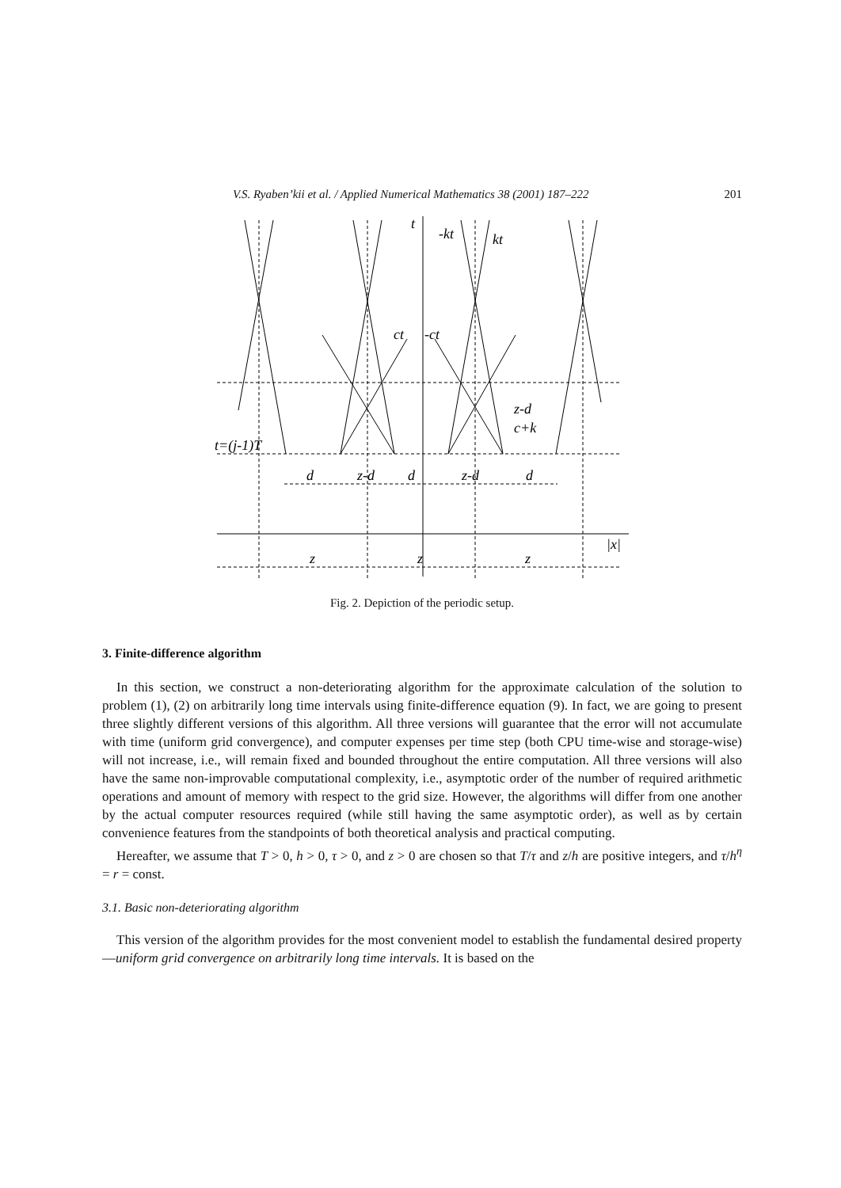V.S. Ryaben’kii et al. / Applied Numerical Mathematics 38 (2001) 187–222 201
t
-kt
kt
ct
-ct
z-d
c+k
t=(j-1)T
d
z-d
d
z-d
d
|x|
z
z
z
Fig. 2. Depiction of the periodic setup.
3. Finite-difference algorithm
In this section, we construct a non-deteriorating algorithm for the approximate calculation of the solution to problem (1), (2) on arbitrarily long time intervals using finite-difference equation (9). In fact, we are going to present three slightly different versions of this algorithm. All three versions will guarantee that the error will not accumulate with time (uniform grid convergence), and computer expenses per time step (both CPU time-wise and storage-wise) will not increase, i.e., will remain fixed and bounded throughout the entire computation. All three versions will also have the same non-improvable computational complexity, i.e., asymptotic order of the number of required arithmetic operations and amount of memory with respect to the grid size. However, the algorithms will differ from one another by the actual computer resources required (while still having the same asymptotic order), as well as by certain convenience features from the standpoints of both theoretical analysis and practical computing.
Hereafter, we assume that T > 0, h > 0, τ > 0, and z > 0 are chosen so that T/τ and z/h are positive integers, and τ/h<sup>η</sup> = r = const.
3.1. Basic non-deteriorating algorithm
This version of the algorithm provides for the most convenient model to establish the fundamental desired property—uniform grid convergence on arbitrarily long time intervals. It is based on the